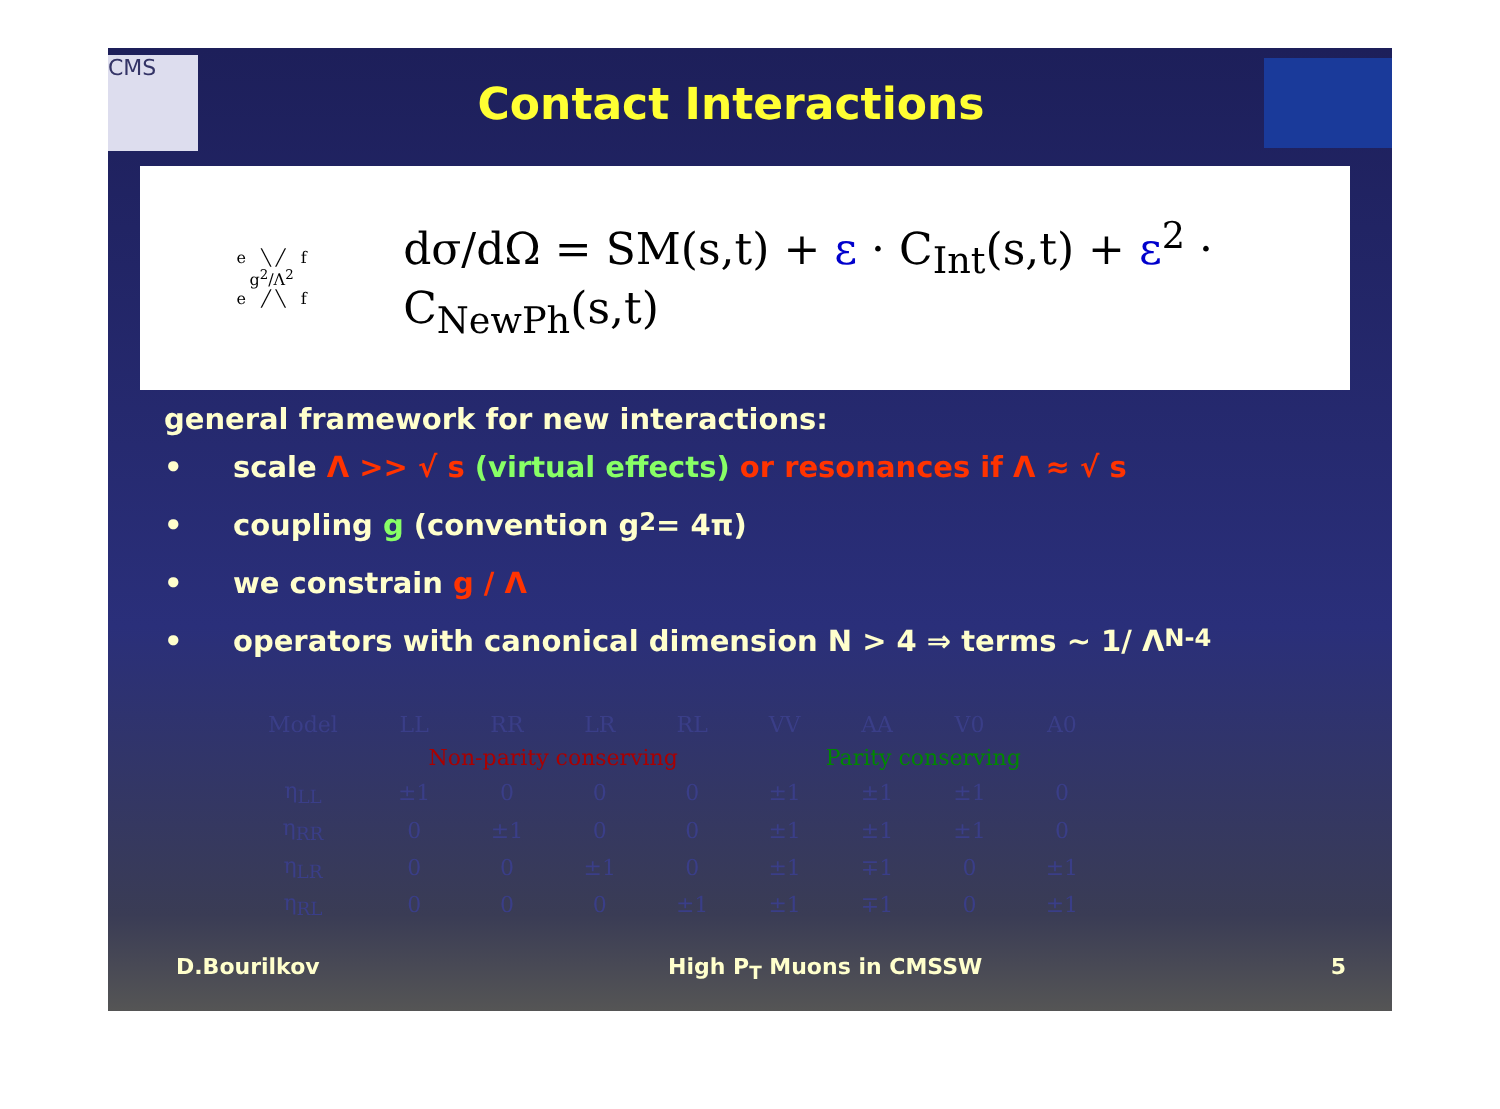CMS
Contact Interactions
e ╲ ╱ f
g<sup>2</sup>/Λ<sup>2</sup>
e ╱ ╲ f
dσ/dΩ = SM(s,t) + ε · C<sub>Int</sub>(s,t) + ε<sup>2</sup> · C<sub>NewPh</sub>(s,t)
general framework for new interactions:
• scale Λ >> √ s (virtual effects) or resonances if Λ ≈ √ s
• coupling g (convention g<sup>2</sup> = 4π)
• we constrain g / Λ
• operators with canonical dimension N > 4 ⇒ terms ~ 1/ Λ<sup>N-4</sup>
| Model | LL | RR | LR | RL | VV | AA | V0 | A0 |
| --- | --- | --- | --- | --- | --- | --- | --- | --- |
| | Non-parity conserving | | | | Parity conserving | | | |
| η<sub>LL</sub> | ±1 | 0 | 0 | 0 | ±1 | ±1 | ±1 | 0 |
| η<sub>RR</sub> | 0 | ±1 | 0 | 0 | ±1 | ±1 | ±1 | 0 |
| η<sub>LR</sub> | 0 | 0 | ±1 | 0 | ±1 | ∓1 | 0 | ±1 |
| η<sub>RL</sub> | 0 | 0 | 0 | ±1 | ±1 | ∓1 | 0 | ±1 |
D.Bourilkov High P<sub>T</sub> Muons in CMSSW 5